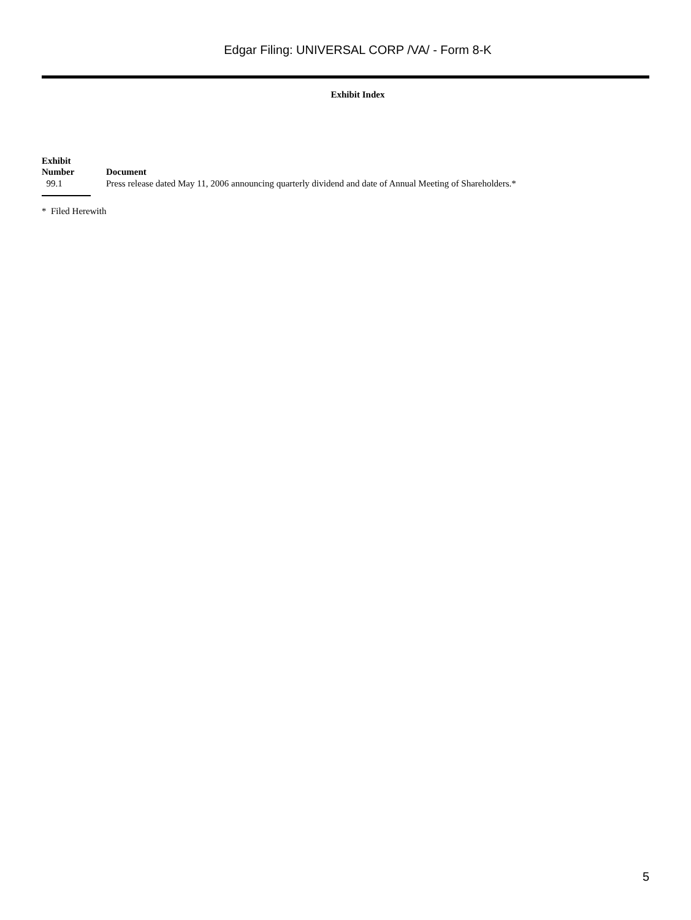Edgar Filing: UNIVERSAL CORP /VA/ - Form 8-K
Exhibit Index
| Exhibit Number | Document |
| --- | --- |
| 99.1 | Press release dated May 11, 2006 announcing quarterly dividend and date of Annual Meeting of Shareholders.* |
* Filed Herewith
5